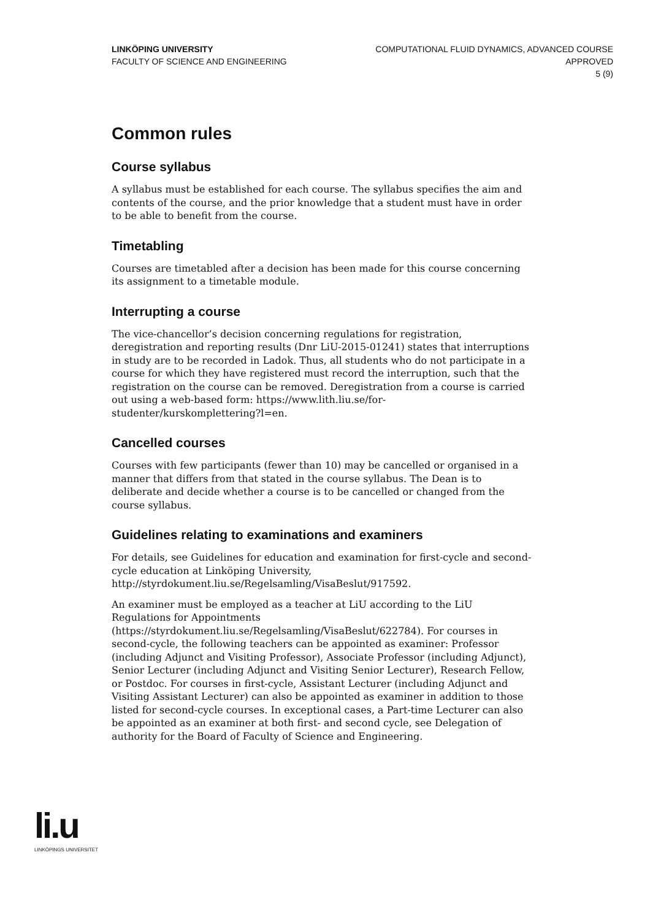LINKÖPING UNIVERSITY
FACULTY OF SCIENCE AND ENGINEERING
COMPUTATIONAL FLUID DYNAMICS, ADVANCED COURSE
APPROVED
5 (9)
Common rules
Course syllabus
A syllabus must be established for each course. The syllabus specifies the aim and contents of the course, and the prior knowledge that a student must have in order to be able to benefit from the course.
Timetabling
Courses are timetabled after a decision has been made for this course concerning its assignment to a timetable module.
Interrupting a course
The vice-chancellor’s decision concerning regulations for registration, deregistration and reporting results (Dnr LiU-2015-01241) states that interruptions in study are to be recorded in Ladok. Thus, all students who do not participate in a course for which they have registered must record the interruption, such that the registration on the course can be removed. Deregistration from a course is carried out using a web-based form: https://www.lith.liu.se/for-studenter/kurskomplettering?l=en.
Cancelled courses
Courses with few participants (fewer than 10) may be cancelled or organised in a manner that differs from that stated in the course syllabus. The Dean is to deliberate and decide whether a course is to be cancelled or changed from the course syllabus.
Guidelines relating to examinations and examiners
For details, see Guidelines for education and examination for first-cycle and second-cycle education at Linköping University, http://styrdokument.liu.se/Regelsamling/VisaBeslut/917592.
An examiner must be employed as a teacher at LiU according to the LiU Regulations for Appointments (https://styrdokument.liu.se/Regelsamling/VisaBeslut/622784). For courses in second-cycle, the following teachers can be appointed as examiner: Professor (including Adjunct and Visiting Professor), Associate Professor (including Adjunct), Senior Lecturer (including Adjunct and Visiting Senior Lecturer), Research Fellow, or Postdoc. For courses in first-cycle, Assistant Lecturer (including Adjunct and Visiting Assistant Lecturer) can also be appointed as examiner in addition to those listed for second-cycle courses. In exceptional cases, a Part-time Lecturer can also be appointed as an examiner at both first- and second cycle, see Delegation of authority for the Board of Faculty of Science and Engineering.
li.u
LINKÖPINGS UNIVERSITET